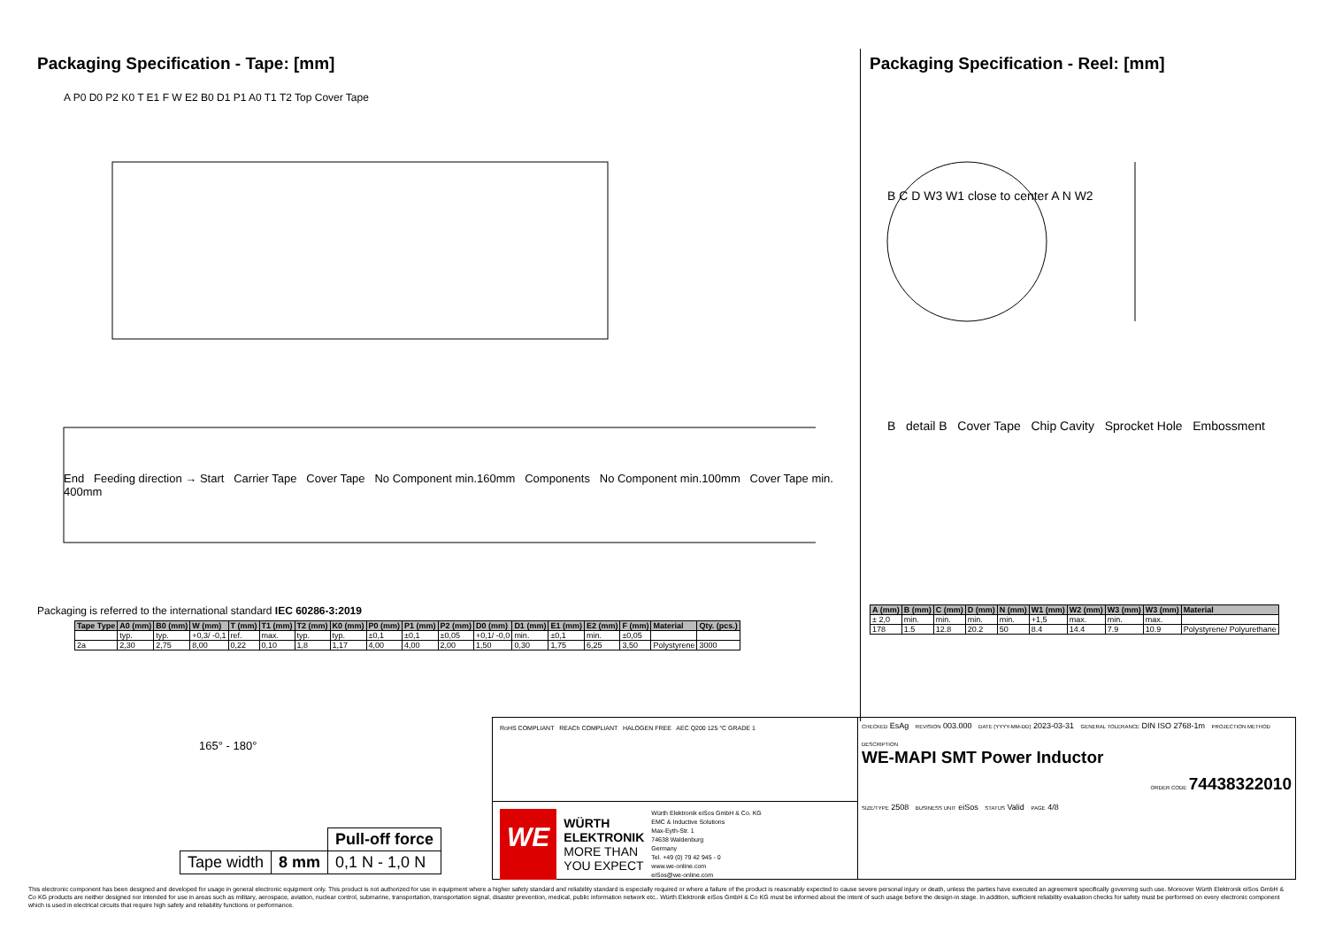Packaging Specification - Tape: [mm]
End Feeding direction → Start Carrier Tape Cover Tape No Component min.160mm Components No Component min.100mm Cover Tape min. 400mm
A P0 D0 P2 K0 T E1 F W E2 B0 D1 P1 A0 T1 T2 Top Cover Tape
Packaging is referred to the international standard IEC 60286-3:2019
| Tape Type | A0 (mm) | B0 (mm) | W (mm) | T (mm) | T1 (mm) | T2 (mm) | K0 (mm) | P0 (mm) | P1 (mm) | P2 (mm) | D0 (mm) | D1 (mm) | E1 (mm) | E2 (mm) | F (mm) | Material | Qty. (pcs.) |
| --- | --- | --- | --- | --- | --- | --- | --- | --- | --- | --- | --- | --- | --- | --- | --- | --- | --- |
| | typ. | typ. | +0,3/ -0,1 | ref. | max. | typ. | typ. | ±0,1 | ±0,1 | ±0,05 | +0,1/ -0,0 | min. | ±0,1 | min. | ±0,05 | | |
| 2a | 2,30 | 2,75 | 8,00 | 0,22 | 0,10 | 1,8 | 1,17 | 4,00 | 4,00 | 2,00 | 1,50 | 0,30 | 1,75 | 6,25 | 3,50 | Polystyrene | 3000 |
Packaging Specification - Reel: [mm]
B C D W3 W1 close to center A N W2
B detail B Cover Tape Chip Cavity Sprocket Hole Embossment
| A (mm) | B (mm) | C (mm) | D (mm) | N (mm) | W1 (mm) | W2 (mm) | W3 (mm) | W3 (mm) | Material |
| --- | --- | --- | --- | --- | --- | --- | --- | --- | --- |
| ± 2,0 | min. | min. | min. | min. | +1,5 | max. | min. | max. | |
| 178 | 1.5 | 12.8 | 20.2 | 50 | 8.4 | 14.4 | 7.9 | 10.9 | Polystyrene/ Polyurethane |
165° - 180°
| | | Pull-off force |
| Tape width | 8 mm | 0,1 N - 1,0 N |
RoHS COMPLIANT REACh COMPLIANT HALOGEN FREE AEC Q200 125 °C GRADE 1
WE
WÜRTH
ELEKTRONIK
MORE THAN
YOU EXPECT
Würth Elektronik eiSos GmbH & Co. KG
EMC & Inductive Solutions
Max-Eyth-Str. 1
74638 Waldenburg
Germany
Tel. +49 (0) 79 42 945 - 0
www.we-online.com
eiSos@we-online.com
CHECKED EsAg REVISION 003.000 DATE (YYYY-MM-DD) 2023-03-31 GENERAL TOLERANCE DIN ISO 2768-1m PROJECTION METHOD
DESCRIPTION
WE-MAPI SMT Power Inductor
ORDER CODE 74438322010
SIZE/TYPE 2508 BUSINESS UNIT eiSos STATUS Valid PAGE 4/8
This electronic component has been designed and developed for usage in general electronic equipment only. This product is not authorized for use in equipment where a higher safety standard and reliability standard is especially required or where a failure of the product is reasonably expected to cause severe personal injury or death, unless the parties have executed an agreement specifically governing such use. Moreover Würth Elektronik eiSos GmbH & Co KG products are neither designed nor intended for use in areas such as military, aerospace, aviation, nuclear control, submarine, transportation, transportation signal, disaster prevention, medical, public information network etc.. Würth Elektronik eiSos GmbH & Co KG must be informed about the intent of such usage before the design-in stage. In addition, sufficient reliability evaluation checks for safety must be performed on every electronic component which is used in electrical circuits that require high safety and reliability functions or performance.